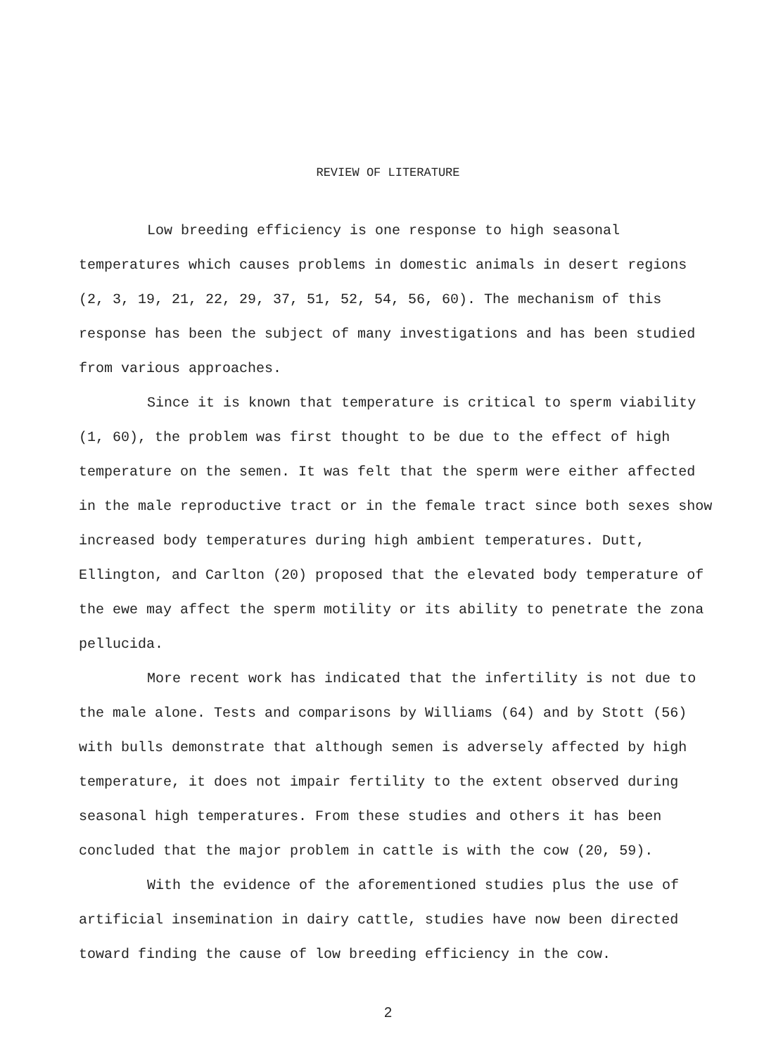REVIEW OF LITERATURE
Low breeding efficiency is one response to high seasonal temperatures which causes problems in domestic animals in desert regions (2, 3, 19, 21, 22, 29, 37, 51, 52, 54, 56, 60). The mechanism of this response has been the subject of many investigations and has been studied from various approaches.
Since it is known that temperature is critical to sperm viability (1, 60), the problem was first thought to be due to the effect of high temperature on the semen. It was felt that the sperm were either affected in the male reproductive tract or in the female tract since both sexes show increased body temperatures during high ambient temperatures. Dutt, Ellington, and Carlton (20) proposed that the elevated body temperature of the ewe may affect the sperm motility or its ability to penetrate the zona pellucida.
More recent work has indicated that the infertility is not due to the male alone. Tests and comparisons by Williams (64) and by Stott (56) with bulls demonstrate that although semen is adversely affected by high temperature, it does not impair fertility to the extent observed during seasonal high temperatures. From these studies and others it has been concluded that the major problem in cattle is with the cow (20, 59).
With the evidence of the aforementioned studies plus the use of artificial insemination in dairy cattle, studies have now been directed toward finding the cause of low breeding efficiency in the cow.
2